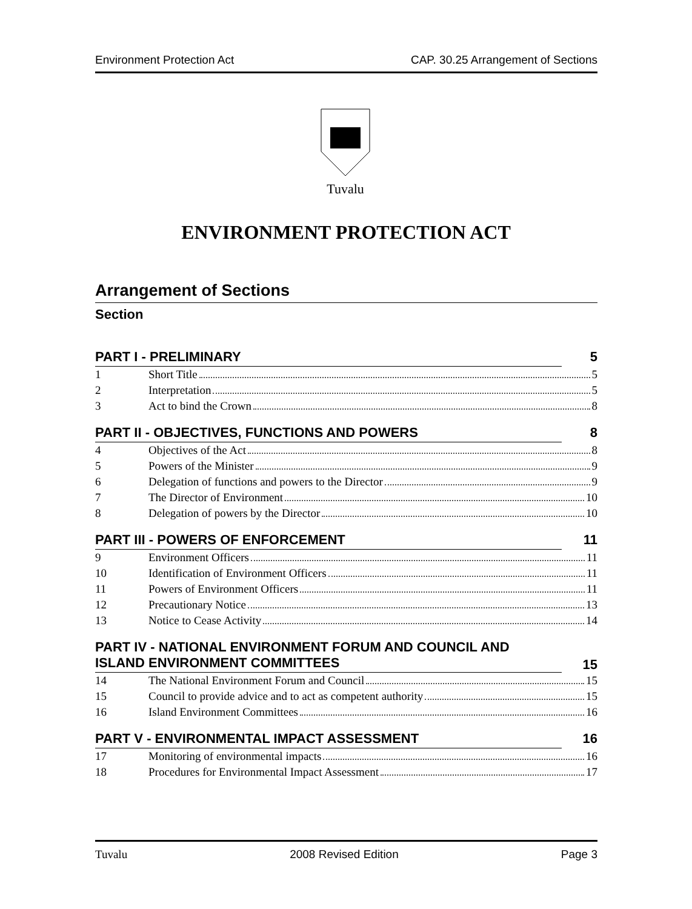Environment Protection Act CAP. 30.25 Arrangement of Sections
Tuvalu
ENVIRONMENT PROTECTION ACT
Arrangement of Sections
Section
PART I - PRELIMINARY 5
1 Short Title 5
2 Interpretation 5
3 Act to bind the Crown 8
PART II - OBJECTIVES, FUNCTIONS AND POWERS 8
4 Objectives of the Act 8
5 Powers of the Minister 9
6 Delegation of functions and powers to the Director 9
7 The Director of Environment 10
8 Delegation of powers by the Director 10
PART III - POWERS OF ENFORCEMENT 11
9 Environment Officers 11
10 Identification of Environment Officers 11
11 Powers of Environment Officers 11
12 Precautionary Notice 13
13 Notice to Cease Activity 14
PART IV - NATIONAL ENVIRONMENT FORUM AND COUNCIL AND ISLAND ENVIRONMENT COMMITTEES 15
14 The National Environment Forum and Council 15
15 Council to provide advice and to act as competent authority 15
16 Island Environment Committees 16
PART V - ENVIRONMENTAL IMPACT ASSESSMENT 16
17 Monitoring of environmental impacts 16
18 Procedures for Environmental Impact Assessment 17
Tuvalu 2008 Revised Edition Page 3